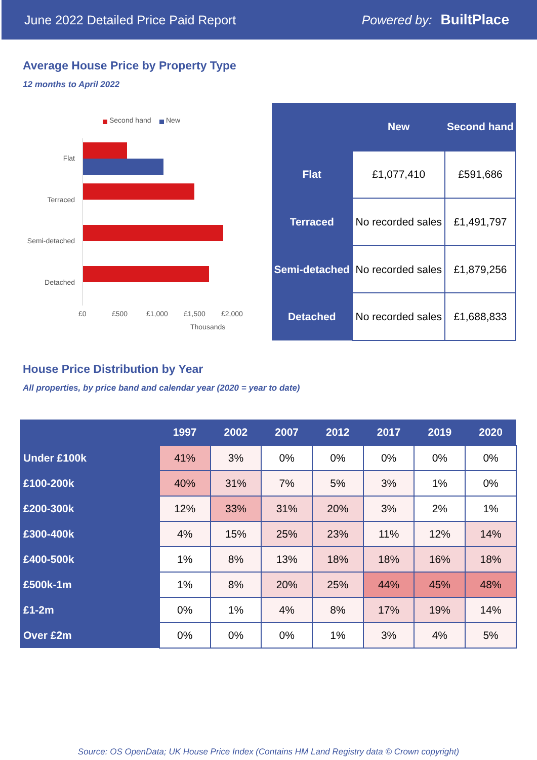June 2022 Detailed Price Paid Report Powered by: BuiltPlace
Average House Price by Property Type
12 months to April 2022
Second hand New
Flat
Terraced
Semi-detached
Detached
£0 £500 £1,000 £1,500 £2,000
Thousands
| | New | Second hand |
| --- | --- | --- |
| Flat | £1,077,410 | £591,686 |
| Terraced | No recorded sales | £1,491,797 |
| Semi-detached | No recorded sales | £1,879,256 |
| Detached | No recorded sales | £1,688,833 |
House Price Distribution by Year
All properties, by price band and calendar year (2020 = year to date)
| | 1997 | 2002 | 2007 | 2012 | 2017 | 2019 | 2020 |
| --- | --- | --- | --- | --- | --- | --- | --- |
| Under £100k | 41% | 3% | 0% | 0% | 0% | 0% | 0% |
| £100-200k | 40% | 31% | 7% | 5% | 3% | 1% | 0% |
| £200-300k | 12% | 33% | 31% | 20% | 3% | 2% | 1% |
| £300-400k | 4% | 15% | 25% | 23% | 11% | 12% | 14% |
| £400-500k | 1% | 8% | 13% | 18% | 18% | 16% | 18% |
| £500k-1m | 1% | 8% | 20% | 25% | 44% | 45% | 48% |
| £1-2m | 0% | 1% | 4% | 8% | 17% | 19% | 14% |
| Over £2m | 0% | 0% | 0% | 1% | 3% | 4% | 5% |
Source: OS OpenData; UK House Price Index (Contains HM Land Registry data © Crown copyright)